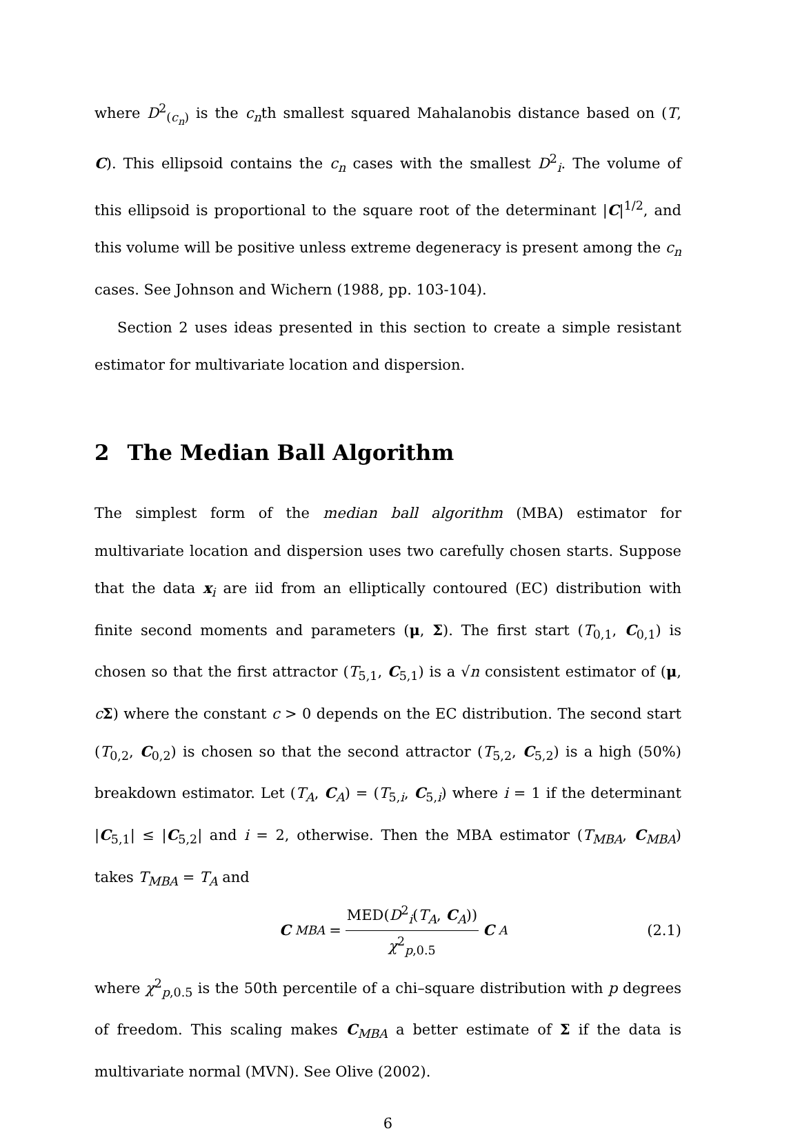where D<sup>2</sup><sub>(c<sub>n</sub>)</sub> is the c<sub>n</sub>th smallest squared Mahalanobis distance based on (T, C). This ellipsoid contains the c<sub>n</sub> cases with the smallest D<sup>2</sup><sub>i</sub>. The volume of this ellipsoid is proportional to the square root of the determinant |C|<sup>1/2</sup>, and this volume will be positive unless extreme degeneracy is present among the c<sub>n</sub> cases. See Johnson and Wichern (1988, pp. 103-104).
Section 2 uses ideas presented in this section to create a simple resistant estimator for multivariate location and dispersion.
2 The Median Ball Algorithm
The simplest form of the median ball algorithm (MBA) estimator for multivariate location and dispersion uses two carefully chosen starts. Suppose that the data x<sub>i</sub> are iid from an elliptically contoured (EC) distribution with finite second moments and parameters (μ, Σ). The first start (T<sub>0,1</sub>, C<sub>0,1</sub>) is chosen so that the first attractor (T<sub>5,1</sub>, C<sub>5,1</sub>) is a √n consistent estimator of (μ, cΣ) where the constant c > 0 depends on the EC distribution. The second start (T<sub>0,2</sub>, C<sub>0,2</sub>) is chosen so that the second attractor (T<sub>5,2</sub>, C<sub>5,2</sub>) is a high (50%) breakdown estimator. Let (T<sub>A</sub>, C<sub>A</sub>) = (T<sub>5,i</sub>, C<sub>5,i</sub>) where i = 1 if the determinant |C<sub>5,1</sub>| ≤ |C<sub>5,2</sub>| and i = 2, otherwise. Then the MBA estimator (T<sub>MBA</sub>, C<sub>MBA</sub>) takes T<sub>MBA</sub> = T<sub>A</sub> and
C<sub>MBA</sub> = MED(D<sup>2</sup><sub>i</sub>(T<sub>A</sub>, C<sub>A</sub>)) χ<sup>2</sup><sub>p,0.5</sub> C<sub>A</sub> (2.1)
where χ<sup>2</sup><sub>p,0.5</sub> is the 50th percentile of a chi–square distribution with p degrees of freedom. This scaling makes C<sub>MBA</sub> a better estimate of Σ if the data is multivariate normal (MVN). See Olive (2002).
6